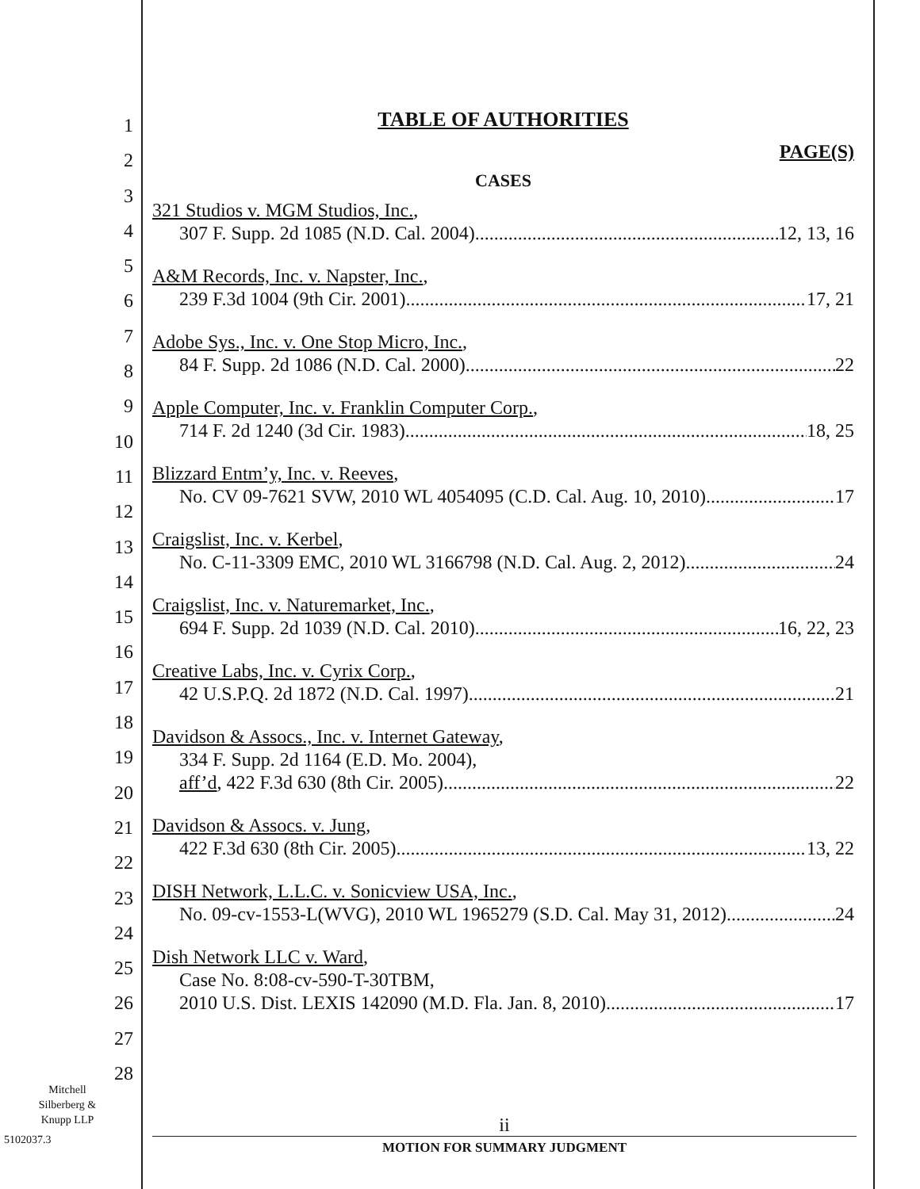1
2
3
4
5
6
7
8
9
10
11
12
13
14
15
16
17
18
19
20
21
22
23
24
25
26
27
28
Mitchell Silberberg & Knupp LLP
5102037.3
TABLE OF AUTHORITIES
PAGE(S)
CASES
321 Studios v. MGM Studios, Inc.,
307 F. Supp. 2d 1085 (N.D. Cal. 2004) 12, 13, 16
A&M Records, Inc. v. Napster, Inc.,
239 F.3d 1004 (9th Cir. 2001) 17, 21
Adobe Sys., Inc. v. One Stop Micro, Inc.,
84 F. Supp. 2d 1086 (N.D. Cal. 2000) 22
Apple Computer, Inc. v. Franklin Computer Corp.,
714 F. 2d 1240 (3d Cir. 1983) 18, 25
Blizzard Entm’y, Inc. v. Reeves,
No. CV 09-7621 SVW, 2010 WL 4054095 (C.D. Cal. Aug. 10, 2010) 17
Craigslist, Inc. v. Kerbel,
No. C-11-3309 EMC, 2010 WL 3166798 (N.D. Cal. Aug. 2, 2012) 24
Craigslist, Inc. v. Naturemarket, Inc.,
694 F. Supp. 2d 1039 (N.D. Cal. 2010) 16, 22, 23
Creative Labs, Inc. v. Cyrix Corp.,
42 U.S.P.Q. 2d 1872 (N.D. Cal. 1997) 21
Davidson & Assocs., Inc. v. Internet Gateway,
334 F. Supp. 2d 1164 (E.D. Mo. 2004),
aff’d, 422 F.3d 630 (8th Cir. 2005) 22
Davidson & Assocs. v. Jung,
422 F.3d 630 (8th Cir. 2005) 13, 22
DISH Network, L.L.C. v. Sonicview USA, Inc.,
No. 09-cv-1553-L(WVG), 2010 WL 1965279 (S.D. Cal. May 31, 2012) 24
Dish Network LLC v. Ward,
Case No. 8:08-cv-590-T-30TBM,
2010 U.S. Dist. LEXIS 142090 (M.D. Fla. Jan. 8, 2010) 17
ii
MOTION FOR SUMMARY JUDGMENT